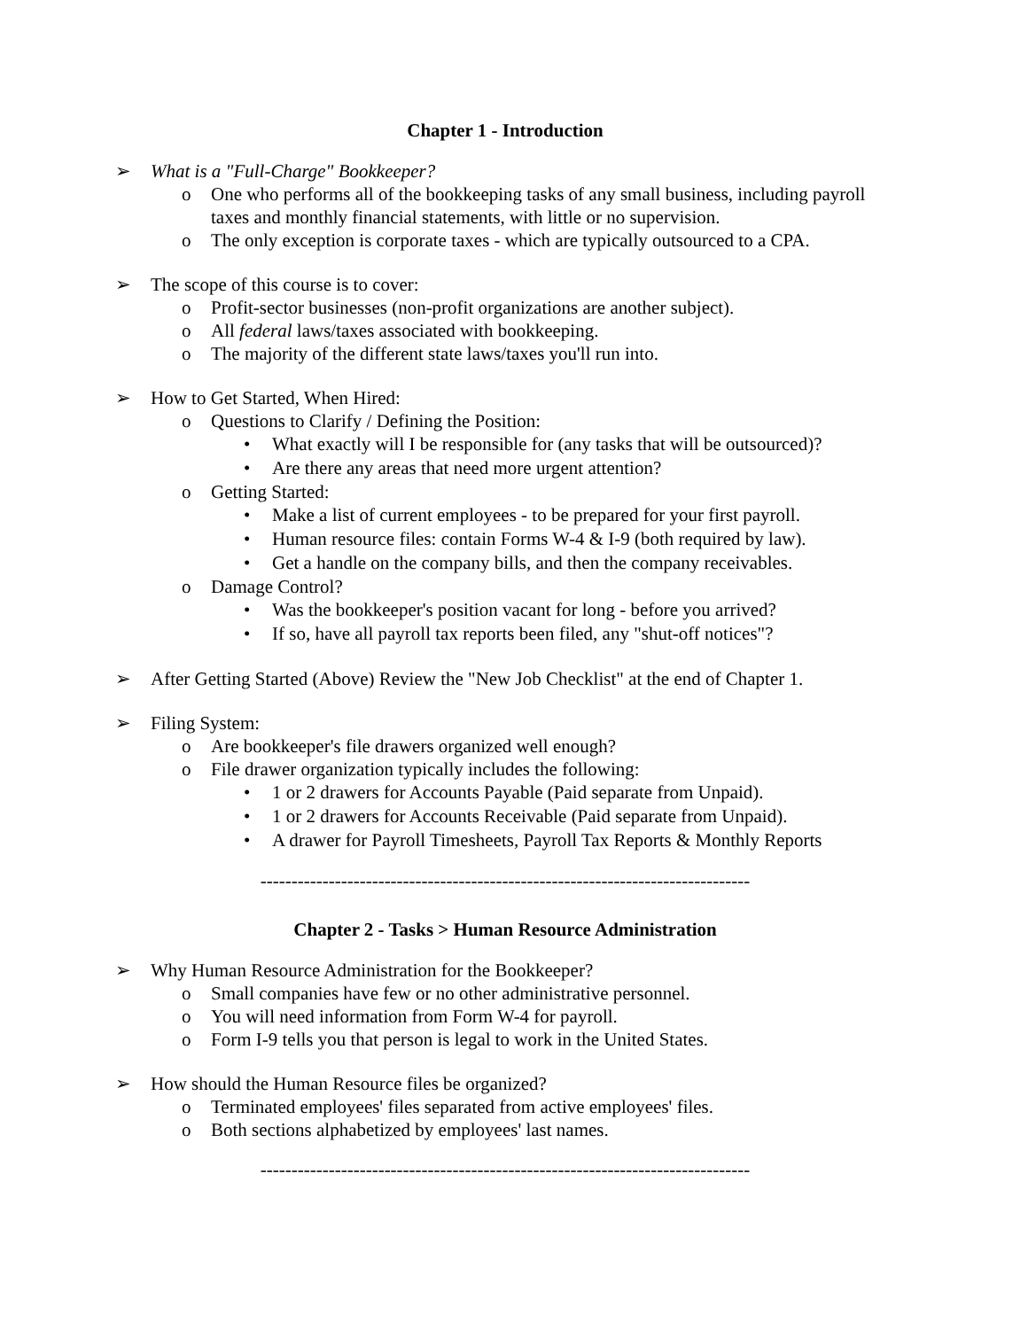Chapter 1 - Introduction
➢ What is a "Full-Charge" Bookkeeper?
o One who performs all of the bookkeeping tasks of any small business, including payroll taxes and monthly financial statements, with little or no supervision.
o The only exception is corporate taxes - which are typically outsourced to a CPA.
➢ The scope of this course is to cover:
o Profit-sector businesses (non-profit organizations are another subject).
o All federal laws/taxes associated with bookkeeping.
o The majority of the different state laws/taxes you'll run into.
➢ How to Get Started, When Hired:
o Questions to Clarify / Defining the Position:
• What exactly will I be responsible for (any tasks that will be outsourced)?
• Are there any areas that need more urgent attention?
o Getting Started:
• Make a list of current employees - to be prepared for your first payroll.
• Human resource files: contain Forms W-4 & I-9 (both required by law).
• Get a handle on the company bills, and then the company receivables.
o Damage Control?
• Was the bookkeeper's position vacant for long - before you arrived?
• If so, have all payroll tax reports been filed, any "shut-off notices"?
➢ After Getting Started (Above) Review the "New Job Checklist" at the end of Chapter 1.
➢ Filing System:
o Are bookkeeper's file drawers organized well enough?
o File drawer organization typically includes the following:
• 1 or 2 drawers for Accounts Payable (Paid separate from Unpaid).
• 1 or 2 drawers for Accounts Receivable (Paid separate from Unpaid).
• A drawer for Payroll Timesheets, Payroll Tax Reports & Monthly Reports
-------------------------------------------------------------------------------
Chapter 2 - Tasks > Human Resource Administration
➢ Why Human Resource Administration for the Bookkeeper?
o Small companies have few or no other administrative personnel.
o You will need information from Form W-4 for payroll.
o Form I-9 tells you that person is legal to work in the United States.
➢ How should the Human Resource files be organized?
o Terminated employees' files separated from active employees' files.
o Both sections alphabetized by employees' last names.
-------------------------------------------------------------------------------